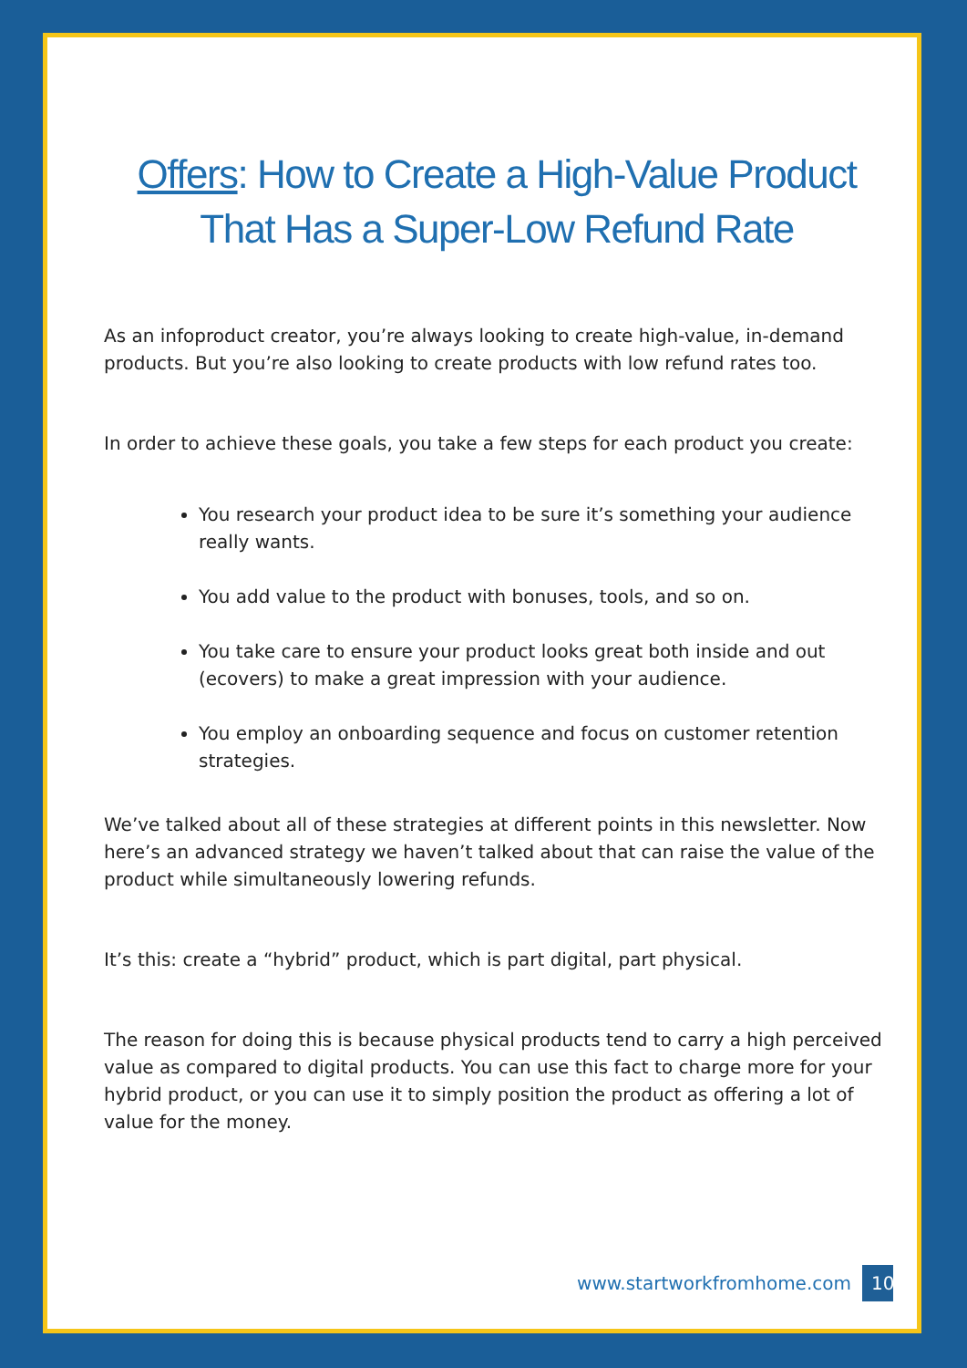Offers: How to Create a High-Value Product That Has a Super-Low Refund Rate
As an infoproduct creator, you’re always looking to create high-value, in-demand products. But you’re also looking to create products with low refund rates too.
In order to achieve these goals, you take a few steps for each product you create:
You research your product idea to be sure it’s something your audience really wants.
You add value to the product with bonuses, tools, and so on.
You take care to ensure your product looks great both inside and out (ecovers) to make a great impression with your audience.
You employ an onboarding sequence and focus on customer retention strategies.
We’ve talked about all of these strategies at different points in this newsletter. Now here’s an advanced strategy we haven’t talked about that can raise the value of the product while simultaneously lowering refunds.
It’s this: create a “hybrid” product, which is part digital, part physical.
The reason for doing this is because physical products tend to carry a high perceived value as compared to digital products. You can use this fact to charge more for your hybrid product, or you can use it to simply position the product as offering a lot of value for the money.
www.startworkfromhome.com 10